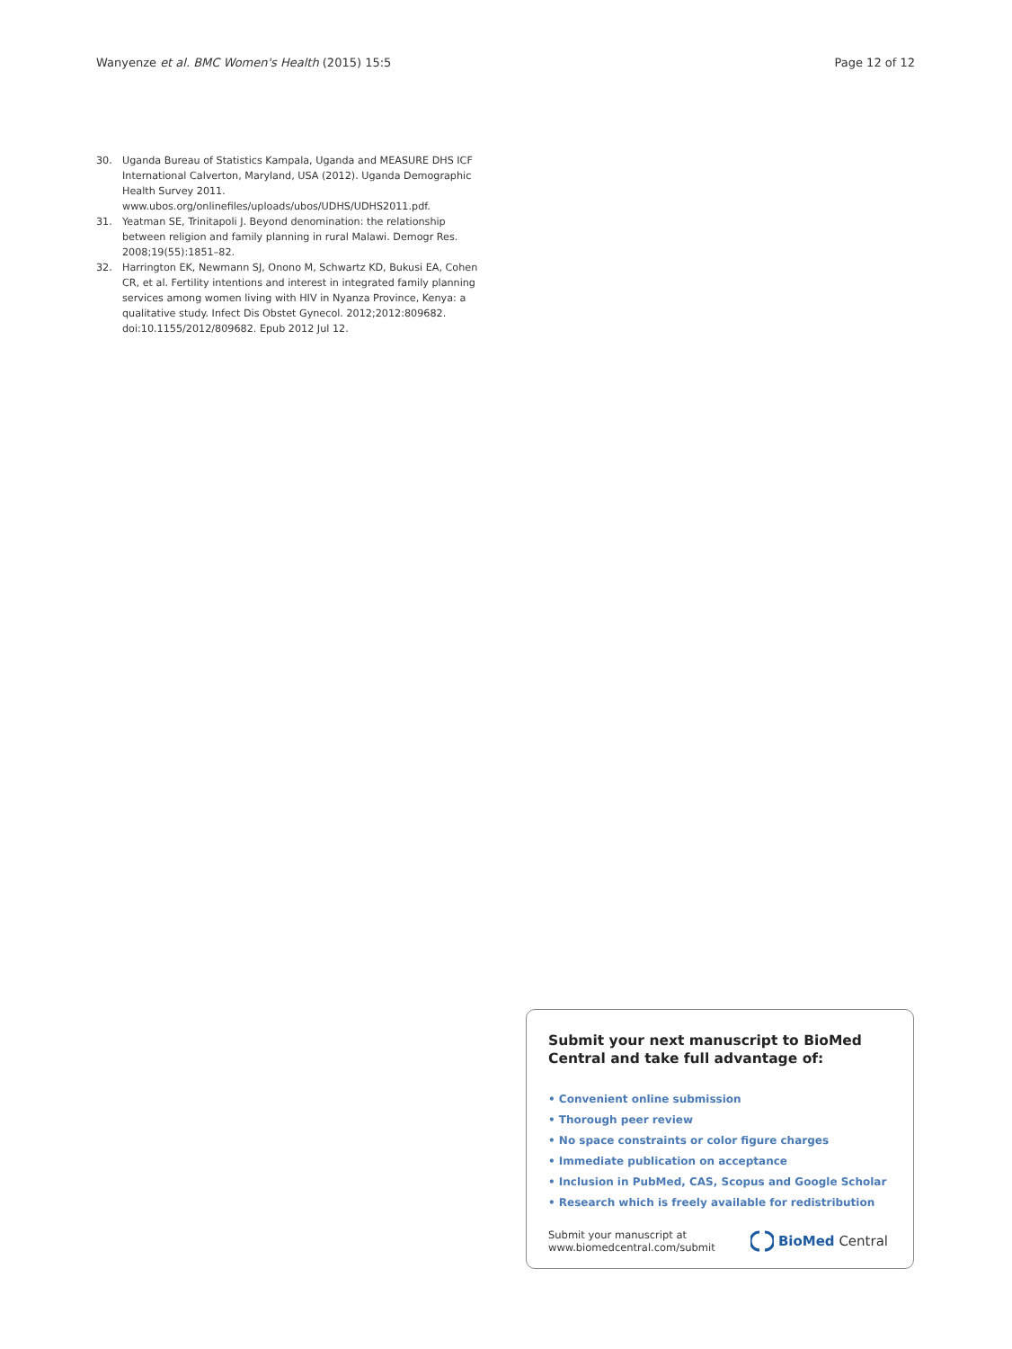Wanyenze et al. BMC Women's Health (2015) 15:5 Page 12 of 12
30. Uganda Bureau of Statistics Kampala, Uganda and MEASURE DHS ICF International Calverton, Maryland, USA (2012). Uganda Demographic Health Survey 2011. www.ubos.org/onlinefiles/uploads/ubos/UDHS/UDHS2011.pdf.
31. Yeatman SE, Trinitapoli J. Beyond denomination: the relationship between religion and family planning in rural Malawi. Demogr Res. 2008;19(55):1851–82.
32. Harrington EK, Newmann SJ, Onono M, Schwartz KD, Bukusi EA, Cohen CR, et al. Fertility intentions and interest in integrated family planning services among women living with HIV in Nyanza Province, Kenya: a qualitative study. Infect Dis Obstet Gynecol. 2012;2012:809682. doi:10.1155/2012/809682. Epub 2012 Jul 12.
Submit your next manuscript to BioMed Central and take full advantage of:
• Convenient online submission
• Thorough peer review
• No space constraints or color figure charges
• Immediate publication on acceptance
• Inclusion in PubMed, CAS, Scopus and Google Scholar
• Research which is freely available for redistribution
Submit your manuscript at
www.biomedcentral.com/submit
BioMed Central